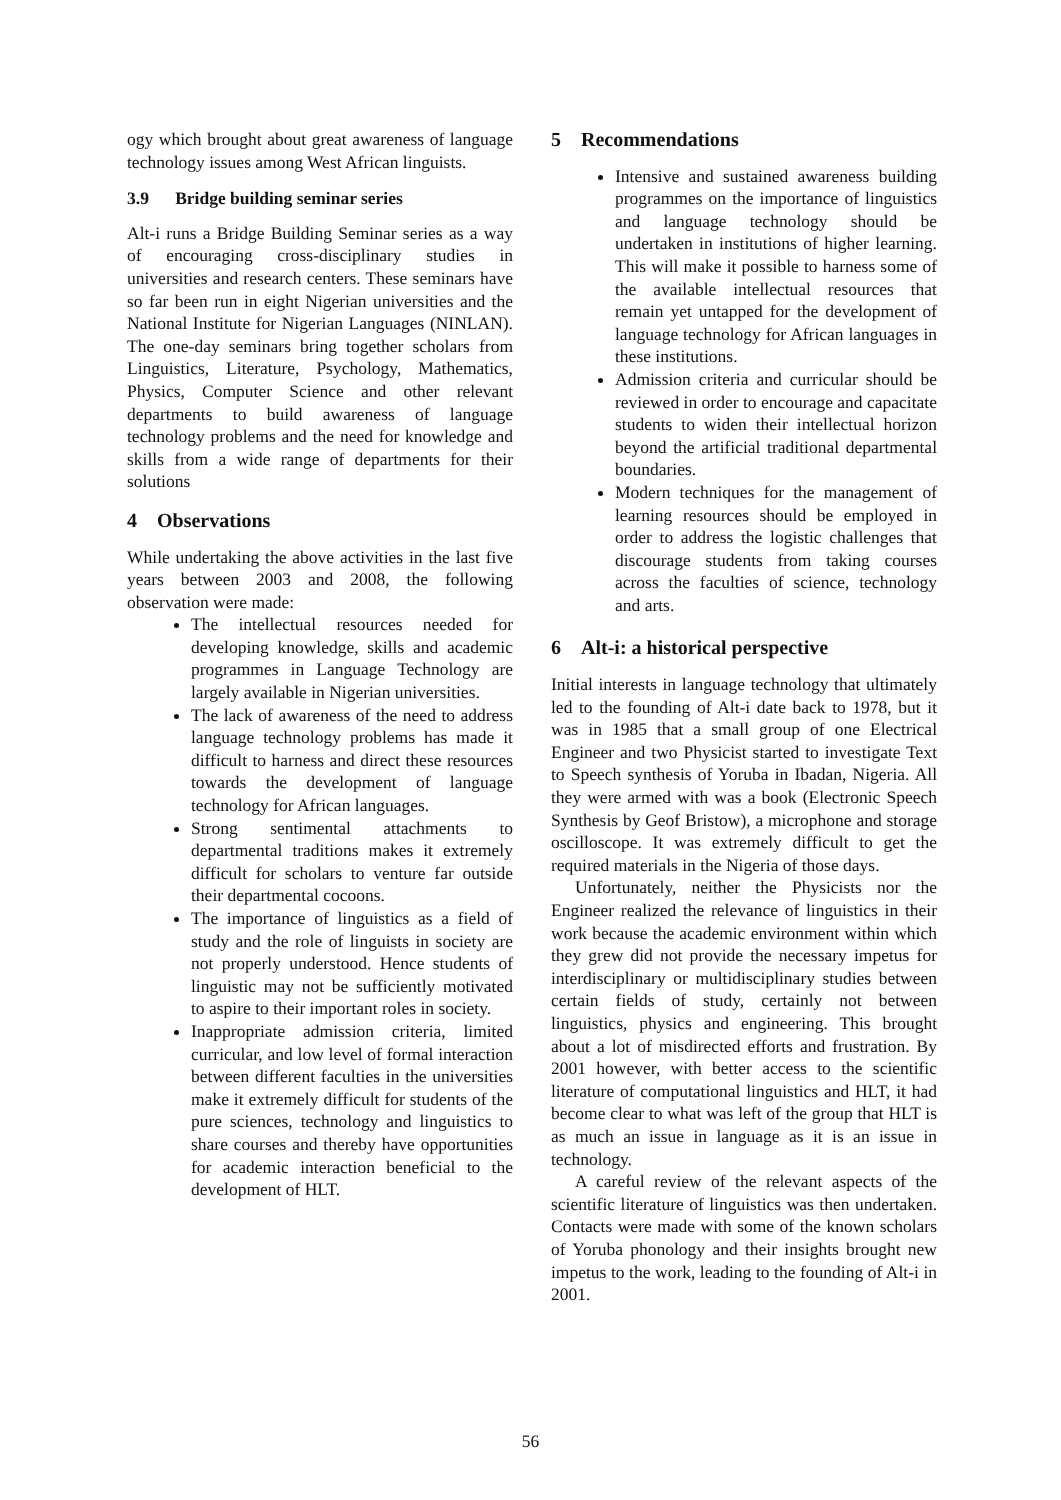ogy which brought about great awareness of language technology issues among West African linguists.
3.9 Bridge building seminar series
Alt-i runs a Bridge Building Seminar series as a way of encouraging cross-disciplinary studies in universities and research centers. These seminars have so far been run in eight Nigerian universities and the National Institute for Nigerian Languages (NINLAN). The one-day seminars bring together scholars from Linguistics, Literature, Psychology, Mathematics, Physics, Computer Science and other relevant departments to build awareness of language technology problems and the need for knowledge and skills from a wide range of departments for their solutions
4 Observations
While undertaking the above activities in the last five years between 2003 and 2008, the following observation were made:
The intellectual resources needed for developing knowledge, skills and academic programmes in Language Technology are largely available in Nigerian universities.
The lack of awareness of the need to address language technology problems has made it difficult to harness and direct these resources towards the development of language technology for African languages.
Strong sentimental attachments to departmental traditions makes it extremely difficult for scholars to venture far outside their departmental cocoons.
The importance of linguistics as a field of study and the role of linguists in society are not properly understood. Hence students of linguistic may not be sufficiently motivated to aspire to their important roles in society.
Inappropriate admission criteria, limited curricular, and low level of formal interaction between different faculties in the universities make it extremely difficult for students of the pure sciences, technology and linguistics to share courses and thereby have opportunities for academic interaction beneficial to the development of HLT.
5 Recommendations
Intensive and sustained awareness building programmes on the importance of linguistics and language technology should be undertaken in institutions of higher learning. This will make it possible to harness some of the available intellectual resources that remain yet untapped for the development of language technology for African languages in these institutions.
Admission criteria and curricular should be reviewed in order to encourage and capacitate students to widen their intellectual horizon beyond the artificial traditional departmental boundaries.
Modern techniques for the management of learning resources should be employed in order to address the logistic challenges that discourage students from taking courses across the faculties of science, technology and arts.
6 Alt-i: a historical perspective
Initial interests in language technology that ultimately led to the founding of Alt-i date back to 1978, but it was in 1985 that a small group of one Electrical Engineer and two Physicist started to investigate Text to Speech synthesis of Yoruba in Ibadan, Nigeria. All they were armed with was a book (Electronic Speech Synthesis by Geof Bristow), a microphone and storage oscilloscope. It was extremely difficult to get the required materials in the Nigeria of those days.
Unfortunately, neither the Physicists nor the Engineer realized the relevance of linguistics in their work because the academic environment within which they grew did not provide the necessary impetus for interdisciplinary or multidisciplinary studies between certain fields of study, certainly not between linguistics, physics and engineering. This brought about a lot of misdirected efforts and frustration. By 2001 however, with better access to the scientific literature of computational linguistics and HLT, it had become clear to what was left of the group that HLT is as much an issue in language as it is an issue in technology.
A careful review of the relevant aspects of the scientific literature of linguistics was then undertaken. Contacts were made with some of the known scholars of Yoruba phonology and their insights brought new impetus to the work, leading to the founding of Alt-i in 2001.
56